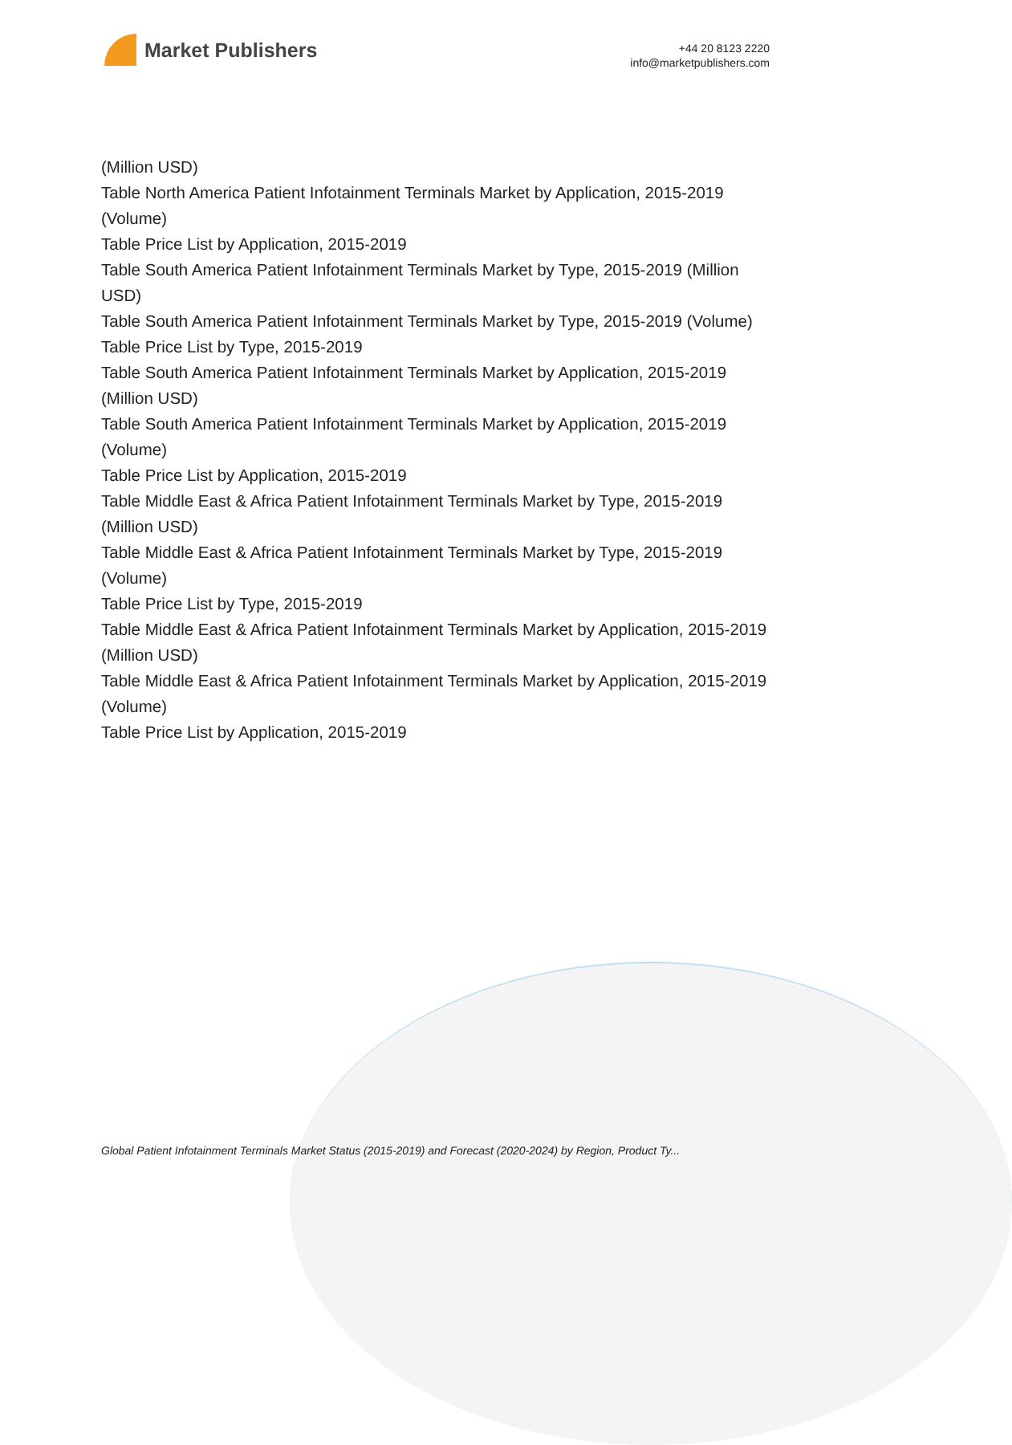Market Publishers
+44 20 8123 2220
info@marketpublishers.com
(Million USD)
Table North America Patient Infotainment Terminals Market by Application, 2015-2019 (Volume)
Table Price List by Application, 2015-2019
Table South America Patient Infotainment Terminals Market by Type, 2015-2019 (Million USD)
Table South America Patient Infotainment Terminals Market by Type, 2015-2019 (Volume)
Table Price List by Type, 2015-2019
Table South America Patient Infotainment Terminals Market by Application, 2015-2019 (Million USD)
Table South America Patient Infotainment Terminals Market by Application, 2015-2019 (Volume)
Table Price List by Application, 2015-2019
Table Middle East & Africa Patient Infotainment Terminals Market by Type, 2015-2019 (Million USD)
Table Middle East & Africa Patient Infotainment Terminals Market by Type, 2015-2019 (Volume)
Table Price List by Type, 2015-2019
Table Middle East & Africa Patient Infotainment Terminals Market by Application, 2015-2019 (Million USD)
Table Middle East & Africa Patient Infotainment Terminals Market by Application, 2015-2019 (Volume)
Table Price List by Application, 2015-2019
Global Patient Infotainment Terminals Market Status (2015-2019) and Forecast (2020-2024) by Region, Product Ty...